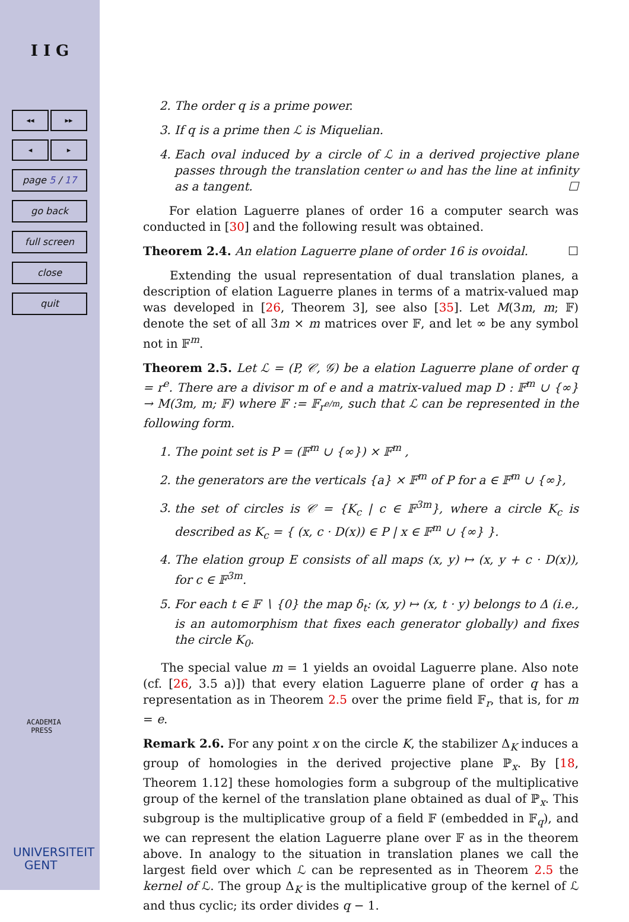I I G
◂◂ ▸▸
◂ ▸
page 5 / 17
go back
full screen
close
quit
ACADEMIA
PRESS
UNIVERSITEIT
GENT
2. The order q is a prime power.
3. If q is a prime then ℒ is Miquelian.
4. Each oval induced by a circle of ℒ in a derived projective plane passes through the translation center ω and has the line at infinity as a tangent. ☐
For elation Laguerre planes of order 16 a computer search was conducted in [30] and the following result was obtained.
Theorem 2.4. An elation Laguerre plane of order 16 is ovoidal. ☐
Extending the usual representation of dual translation planes, a description of elation Laguerre planes in terms of a matrix-valued map was developed in [26, Theorem 3], see also [35]. Let M(3m, m; 𝔽) denote the set of all 3m × m matrices over 𝔽, and let ∞ be any symbol not in 𝔽<sup>m</sup>.
Theorem 2.5. Let ℒ = (P, 𝒞, 𝒢) be a elation Laguerre plane of order q = r<sup>e</sup>. There are a divisor m of e and a matrix-valued map D : 𝔽<sup>m</sup> ∪ {∞} → M(3m, m; 𝔽) where 𝔽 := 𝔽<sub>r<sup>e/m</sup></sub>, such that ℒ can be represented in the following form.
1. The point set is P = (𝔽<sup>m</sup> ∪ {∞}) × 𝔽<sup>m</sup> ,
2. the generators are the verticals {a} × 𝔽<sup>m</sup> of P for a ∈ 𝔽<sup>m</sup> ∪ {∞},
3. the set of circles is 𝒞 = {K<sub>c</sub> | c ∈ 𝔽<sup>3m</sup>}, where a circle K<sub>c</sub> is described as K<sub>c</sub> = { (x, c · D(x)) ∈ P | x ∈ 𝔽<sup>m</sup> ∪ {∞} }.
4. The elation group E consists of all maps (x, y) ↦ (x, y + c · D(x)), for c ∈ 𝔽<sup>3m</sup>.
5. For each t ∈ 𝔽 ∖ {0} the map δ<sub>t</sub>: (x, y) ↦ (x, t · y) belongs to Δ (i.e., is an automorphism that fixes each generator globally) and fixes the circle K<sub>0</sub>.
The special value m = 1 yields an ovoidal Laguerre plane. Also note (cf. [26, 3.5 a)]) that every elation Laguerre plane of order q has a representation as in Theorem 2.5 over the prime field 𝔽<sub>r</sub>, that is, for m = e.
Remark 2.6. For any point x on the circle K, the stabilizer Δ<sub>K</sub> induces a group of homologies in the derived projective plane ℙ<sub>x</sub>. By [18, Theorem 1.12] these homologies form a subgroup of the multiplicative group of the kernel of the translation plane obtained as dual of ℙ<sub>x</sub>. This subgroup is the multiplicative group of a field 𝔽 (embedded in 𝔽<sub>q</sub>), and we can represent the elation Laguerre plane over 𝔽 as in the theorem above. In analogy to the situation in translation planes we call the largest field over which ℒ can be represented as in Theorem 2.5 the kernel of ℒ. The group Δ<sub>K</sub> is the multiplicative group of the kernel of ℒ and thus cyclic; its order divides q − 1.